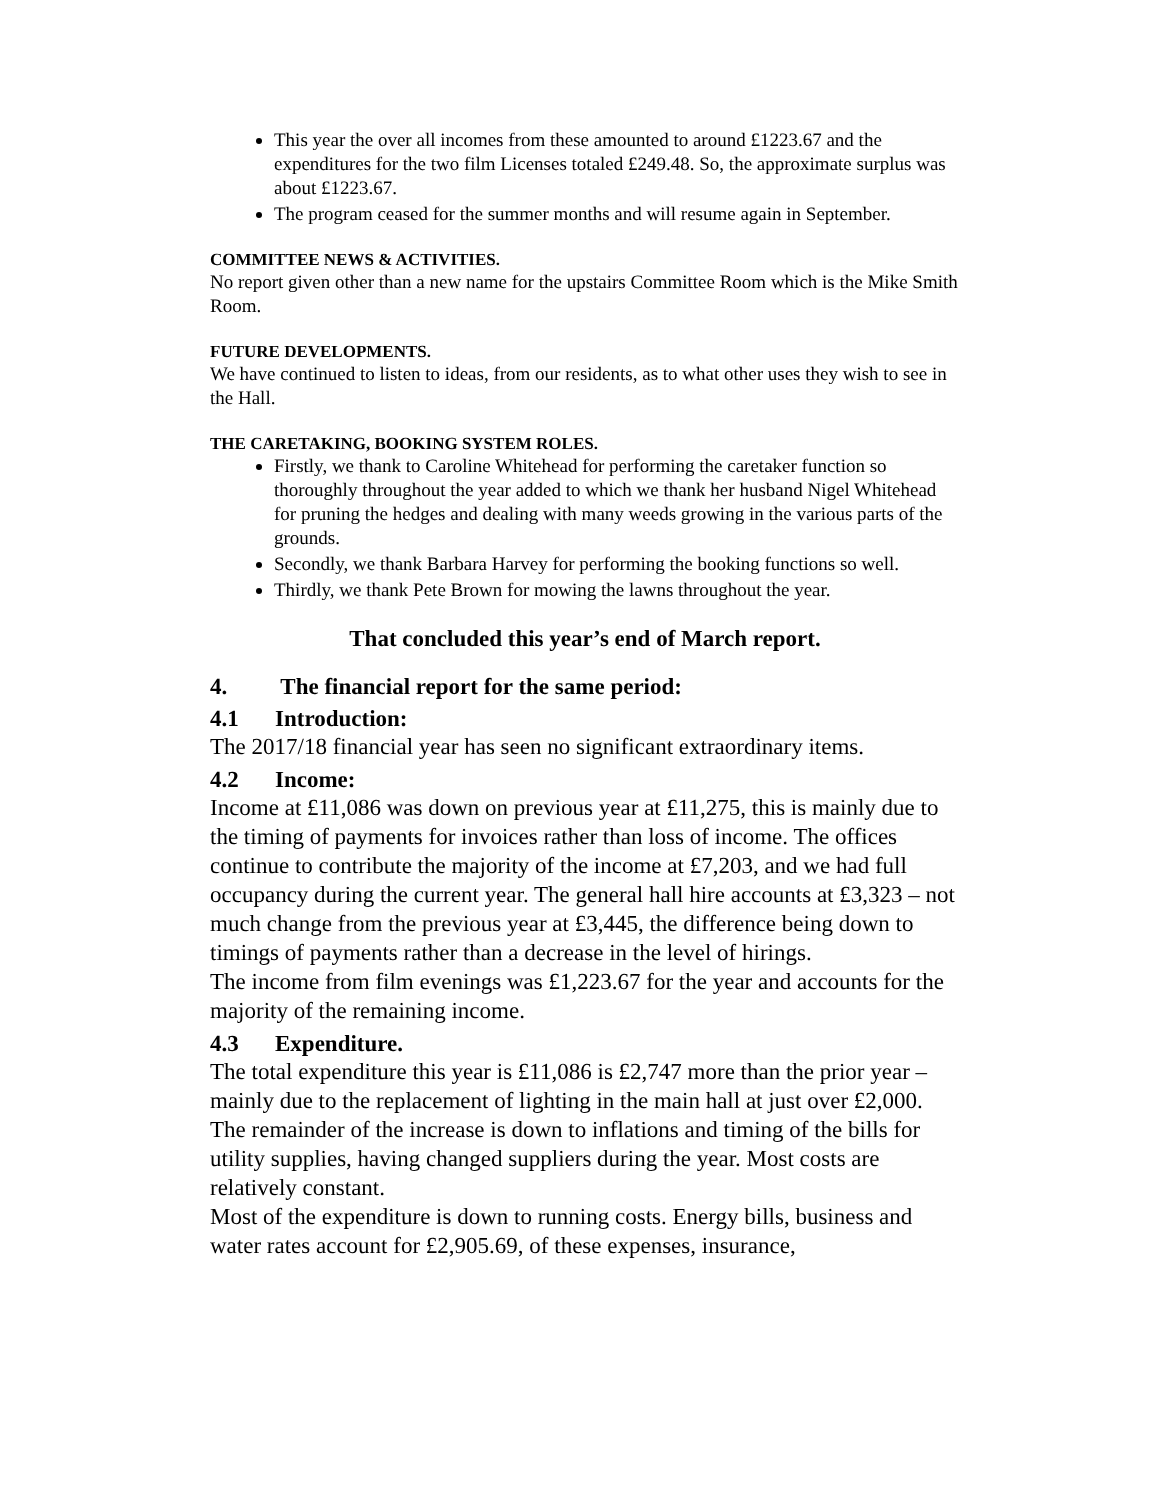This year the over all incomes from these amounted to around £1223.67 and the expenditures for the two film Licenses totaled £249.48. So, the approximate surplus was about £1223.67.
The program ceased for the summer months and will resume again in September.
COMMITTEE NEWS & ACTIVITIES.
No report given other than a new name for the upstairs Committee Room which is the Mike Smith Room.
FUTURE DEVELOPMENTS.
We have continued to listen to ideas, from our residents, as to what other uses they wish to see in the Hall.
THE CARETAKING, BOOKING SYSTEM ROLES.
Firstly, we thank to Caroline Whitehead for performing the caretaker function so thoroughly throughout the year added to which we thank her husband Nigel Whitehead for pruning the hedges and dealing with many weeds growing in the various parts of the grounds.
Secondly, we thank Barbara Harvey for performing the booking functions so well.
Thirdly, we thank Pete Brown for mowing the lawns throughout the year.
That concluded this year’s end of March report.
4. The financial report for the same period:
4.1 Introduction:
The 2017/18 financial year has seen no significant extraordinary items.
4.2 Income:
Income at £11,086 was down on previous year at £11,275, this is mainly due to the timing of payments for invoices rather than loss of income. The offices continue to contribute the majority of the income at £7,203, and we had full occupancy during the current year. The general hall hire accounts at £3,323 – not much change from the previous year at £3,445, the difference being down to timings of payments rather than a decrease in the level of hirings.
The income from film evenings was £1,223.67 for the year and accounts for the majority of the remaining income.
4.3 Expenditure.
The total expenditure this year is £11,086 is £2,747 more than the prior year – mainly due to the replacement of lighting in the main hall at just over £2,000. The remainder of the increase is down to inflations and timing of the bills for utility supplies, having changed suppliers during the year. Most costs are relatively constant.
Most of the expenditure is down to running costs. Energy bills, business and water rates account for £2,905.69, of these expenses, insurance,